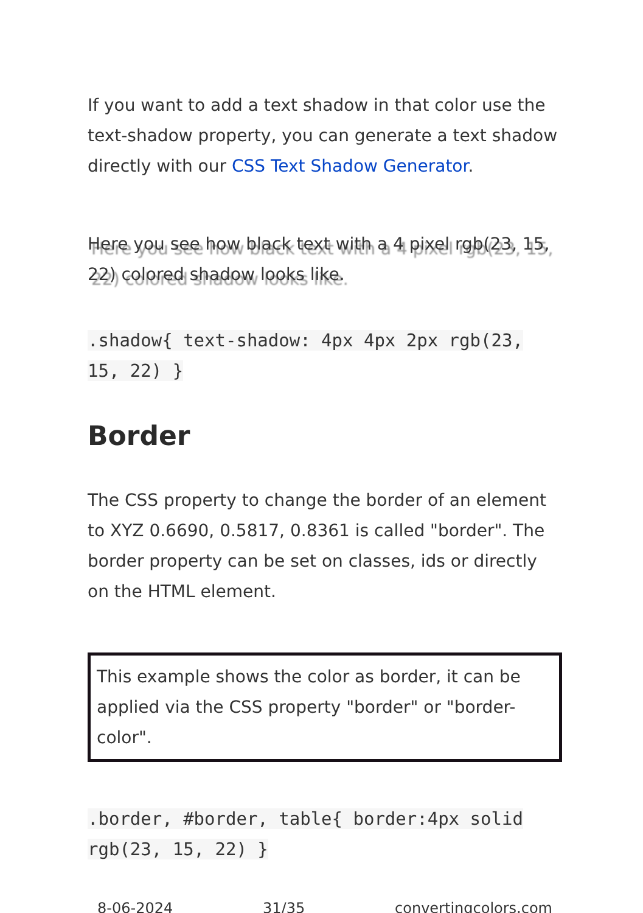If you want to add a text shadow in that color use the text-shadow property, you can generate a text shadow directly with our CSS Text Shadow Generator.
Here you see how black text with a 4 pixel rgb(23, 15, 22) colored shadow looks like.
.shadow{ text-shadow: 4px 4px 2px rgb(23, 15, 22) }
Border
The CSS property to change the border of an element to XYZ 0.6690, 0.5817, 0.8361 is called "border". The border property can be set on classes, ids or directly on the HTML element.
This example shows the color as border, it can be applied via the CSS property "border" or "border-color".
.border, #border, table{ border:4px solid rgb(23, 15, 22) }
8-06-2024 31/35 convertingcolors.com